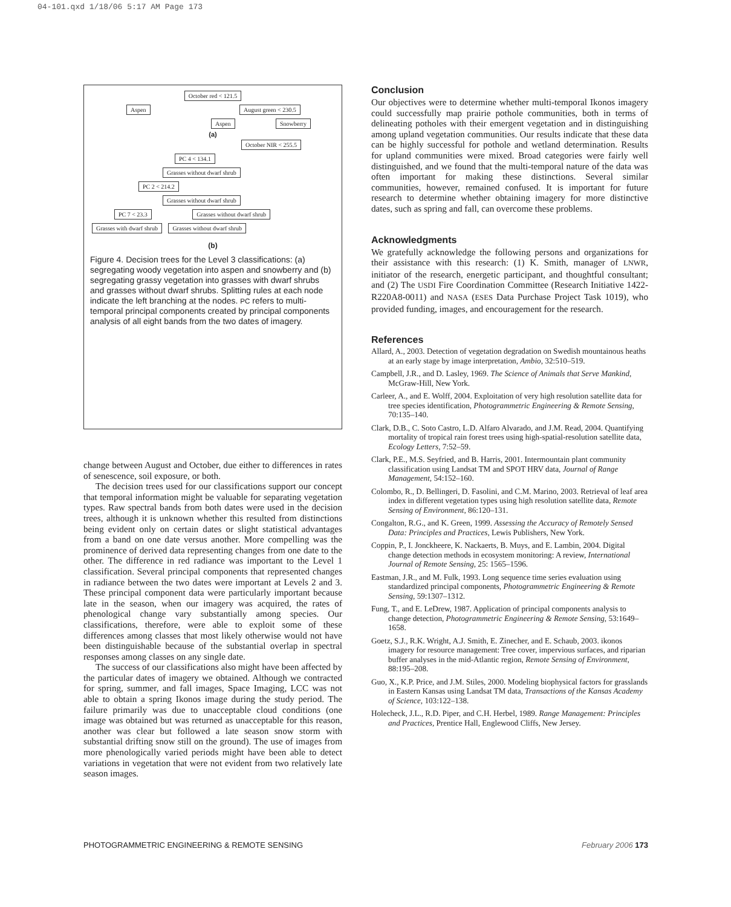04-101.qxd 1/18/06 5:17 AM Page 173
October red < 121.5
Aspen August green < 230.5
Aspen Snowberry
(a)
October NIR < 255.5
PC 4 < 134.1 Grasses without dwarf shrub
PC 2 < 214.2 Grasses without dwarf shrub
PC 7 < 23.3 Grasses without dwarf shrub
Grasses with dwarf shrub Grasses without dwarf shrub
(b)
Figure 4. Decision trees for the Level 3 classifications: (a) segregating woody vegetation into aspen and snowberry and (b) segregating grassy vegetation into grasses with dwarf shrubs and grasses without dwarf shrubs. Splitting rules at each node indicate the left branching at the nodes. PC refers to multi-temporal principal components created by principal components analysis of all eight bands from the two dates of imagery.
change between August and October, due either to differences in rates of senescence, soil exposure, or both.
The decision trees used for our classifications support our concept that temporal information might be valuable for separating vegetation types. Raw spectral bands from both dates were used in the decision trees, although it is unknown whether this resulted from distinctions being evident only on certain dates or slight statistical advantages from a band on one date versus another. More compelling was the prominence of derived data representing changes from one date to the other. The difference in red radiance was important to the Level 1 classification. Several principal components that represented changes in radiance between the two dates were important at Levels 2 and 3. These principal component data were particularly important because late in the season, when our imagery was acquired, the rates of phenological change vary substantially among species. Our classifications, therefore, were able to exploit some of these differences among classes that most likely otherwise would not have been distinguishable because of the substantial overlap in spectral responses among classes on any single date.
The success of our classifications also might have been affected by the particular dates of imagery we obtained. Although we contracted for spring, summer, and fall images, Space Imaging, LCC was not able to obtain a spring Ikonos image during the study period. The failure primarily was due to unacceptable cloud conditions (one image was obtained but was returned as unacceptable for this reason, another was clear but followed a late season snow storm with substantial drifting snow still on the ground). The use of images from more phenologically varied periods might have been able to detect variations in vegetation that were not evident from two relatively late season images.
Conclusion
Our objectives were to determine whether multi-temporal Ikonos imagery could successfully map prairie pothole communities, both in terms of delineating potholes with their emergent vegetation and in distinguishing among upland vegetation communities. Our results indicate that these data can be highly successful for pothole and wetland determination. Results for upland communities were mixed. Broad categories were fairly well distinguished, and we found that the multi-temporal nature of the data was often important for making these distinctions. Several similar communities, however, remained confused. It is important for future research to determine whether obtaining imagery for more distinctive dates, such as spring and fall, can overcome these problems.
Acknowledgments
We gratefully acknowledge the following persons and organizations for their assistance with this research: (1) K. Smith, manager of LNWR, initiator of the research, energetic participant, and thoughtful consultant; and (2) The USDI Fire Coordination Committee (Research Initiative 1422-R220A8-0011) and NASA (ESES Data Purchase Project Task 1019), who provided funding, images, and encouragement for the research.
References
Allard, A., 2003. Detection of vegetation degradation on Swedish mountainous heaths at an early stage by image interpretation, Ambio, 32:510–519.
Campbell, J.R., and D. Lasley, 1969. The Science of Animals that Serve Mankind, McGraw-Hill, New York.
Carleer, A., and E. Wolff, 2004. Exploitation of very high resolution satellite data for tree species identification, Photogrammetric Engineering & Remote Sensing, 70:135–140.
Clark, D.B., C. Soto Castro, L.D. Alfaro Alvarado, and J.M. Read, 2004. Quantifying mortality of tropical rain forest trees using high-spatial-resolution satellite data, Ecology Letters, 7:52–59.
Clark, P.E., M.S. Seyfried, and B. Harris, 2001. Intermountain plant community classification using Landsat TM and SPOT HRV data, Journal of Range Management, 54:152–160.
Colombo, R., D. Bellingeri, D. Fasolini, and C.M. Marino, 2003. Retrieval of leaf area index in different vegetation types using high resolution satellite data, Remote Sensing of Environment, 86:120–131.
Congalton, R.G., and K. Green, 1999. Assessing the Accuracy of Remotely Sensed Data: Principles and Practices, Lewis Publishers, New York.
Coppin, P., I. Jonckheere, K. Nackaerts, B. Muys, and E. Lambin, 2004. Digital change detection methods in ecosystem monitoring: A review, International Journal of Remote Sensing, 25: 1565–1596.
Eastman, J.R., and M. Fulk, 1993. Long sequence time series evaluation using standardized principal components, Photogrammetric Engineering & Remote Sensing, 59:1307–1312.
Fung, T., and E. LeDrew, 1987. Application of principal components analysis to change detection, Photogrammetric Engineering & Remote Sensing, 53:1649–1658.
Goetz, S.J., R.K. Wright, A.J. Smith, E. Zinecher, and E. Schaub, 2003. ikonos imagery for resource management: Tree cover, impervious surfaces, and riparian buffer analyses in the mid-Atlantic region, Remote Sensing of Environment, 88:195–208.
Guo, X., K.P. Price, and J.M. Stiles, 2000. Modeling biophysical factors for grasslands in Eastern Kansas using Landsat TM data, Transactions of the Kansas Academy of Science, 103:122–138.
Holecheck, J.L., R.D. Piper, and C.H. Herbel, 1989. Range Management: Principles and Practices, Prentice Hall, Englewood Cliffs, New Jersey.
PHOTOGRAMMETRIC ENGINEERING & REMOTE SENSING February 2006 173